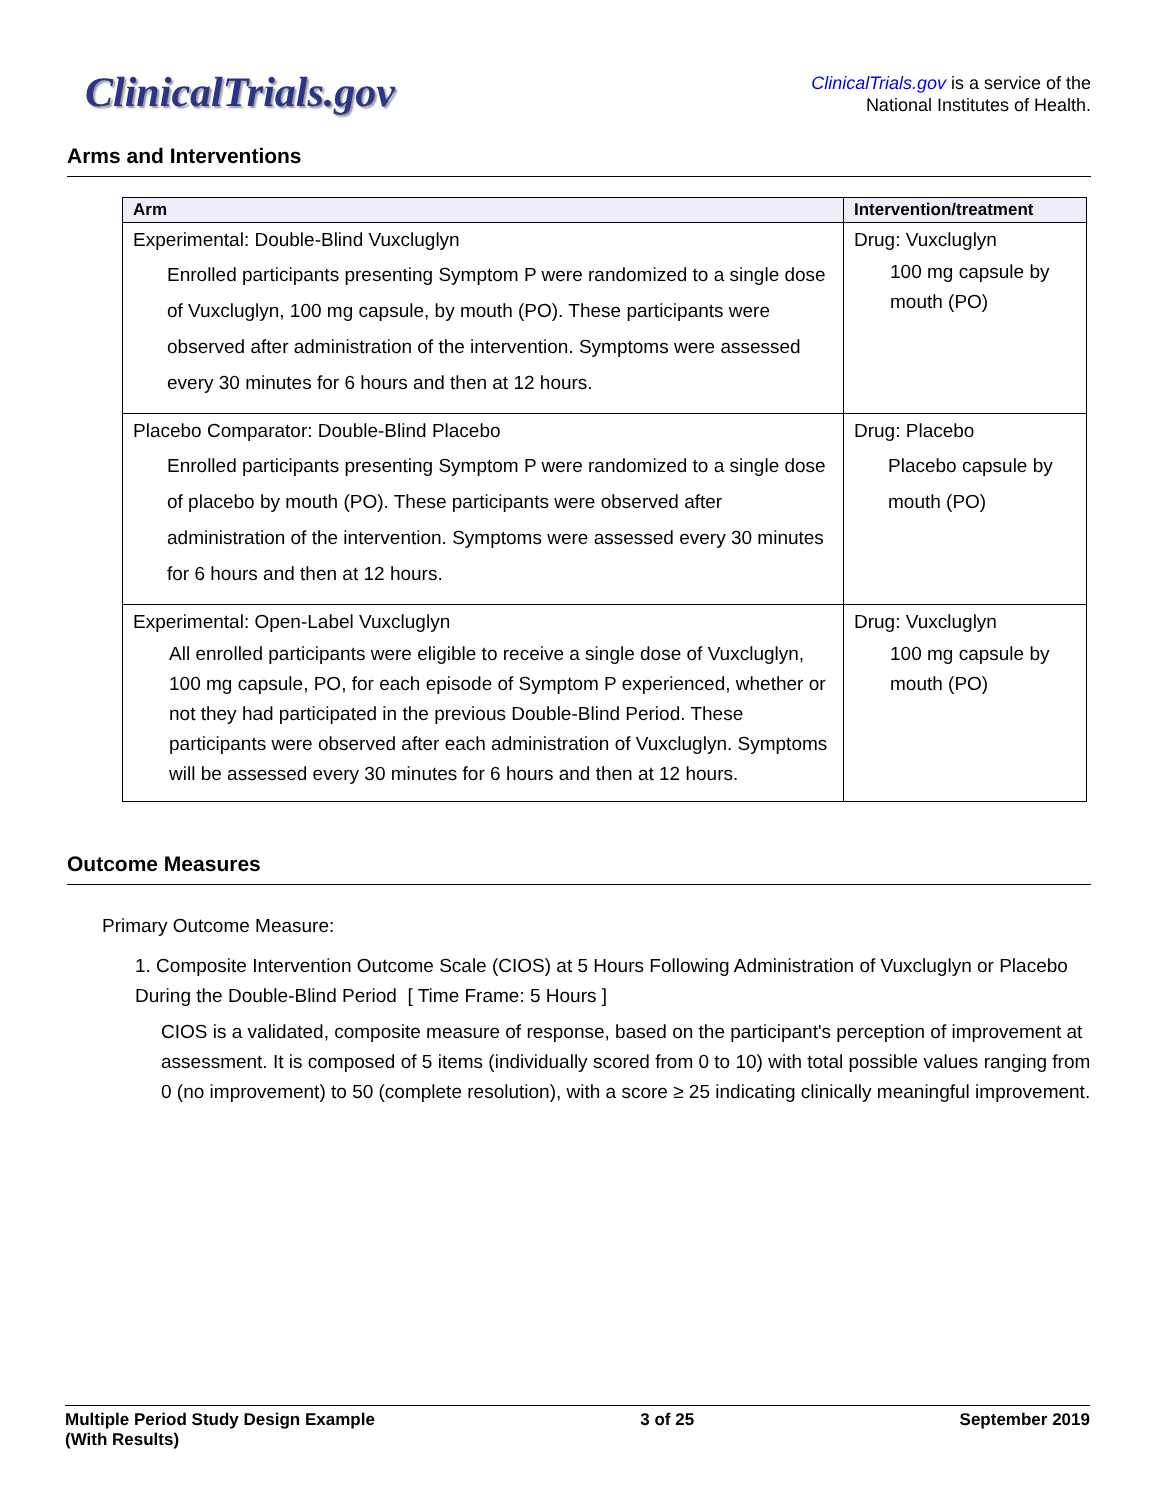ClinicalTrials.gov
ClinicalTrials.gov is a service of the
National Institutes of Health.
Arms and Interventions
| Arm | Intervention/treatment |
| --- | --- |
| Experimental: Double-Blind Vuxcluglyn Enrolled participants presenting Symptom P were randomized to a single dose of Vuxcluglyn, 100 mg capsule, by mouth (PO). These participants were observed after administration of the intervention. Symptoms were assessed every 30 minutes for 6 hours and then at 12 hours. | Drug: Vuxcluglyn 100 mg capsule by mouth (PO) |
| Placebo Comparator: Double-Blind Placebo Enrolled participants presenting Symptom P were randomized to a single dose of placebo by mouth (PO). These participants were observed after administration of the intervention. Symptoms were assessed every 30 minutes for 6 hours and then at 12 hours. | Drug: Placebo Placebo capsule by mouth (PO) |
| Experimental: Open-Label Vuxcluglyn All enrolled participants were eligible to receive a single dose of Vuxcluglyn, 100 mg capsule, PO, for each episode of Symptom P experienced, whether or not they had participated in the previous Double-Blind Period. These participants were observed after each administration of Vuxcluglyn. Symptoms will be assessed every 30 minutes for 6 hours and then at 12 hours. | Drug: Vuxcluglyn 100 mg capsule by mouth (PO) |
Outcome Measures
Primary Outcome Measure:
1. Composite Intervention Outcome Scale (CIOS) at 5 Hours Following Administration of Vuxcluglyn or Placebo During the Double-Blind Period [ Time Frame: 5 Hours ]
CIOS is a validated, composite measure of response, based on the participant's perception of improvement at assessment. It is composed of 5 items (individually scored from 0 to 10) with total possible values ranging from 0 (no improvement) to 50 (complete resolution), with a score ≥ 25 indicating clinically meaningful improvement.
Multiple Period Study Design Example
(With Results)
3 of 25 September 2019